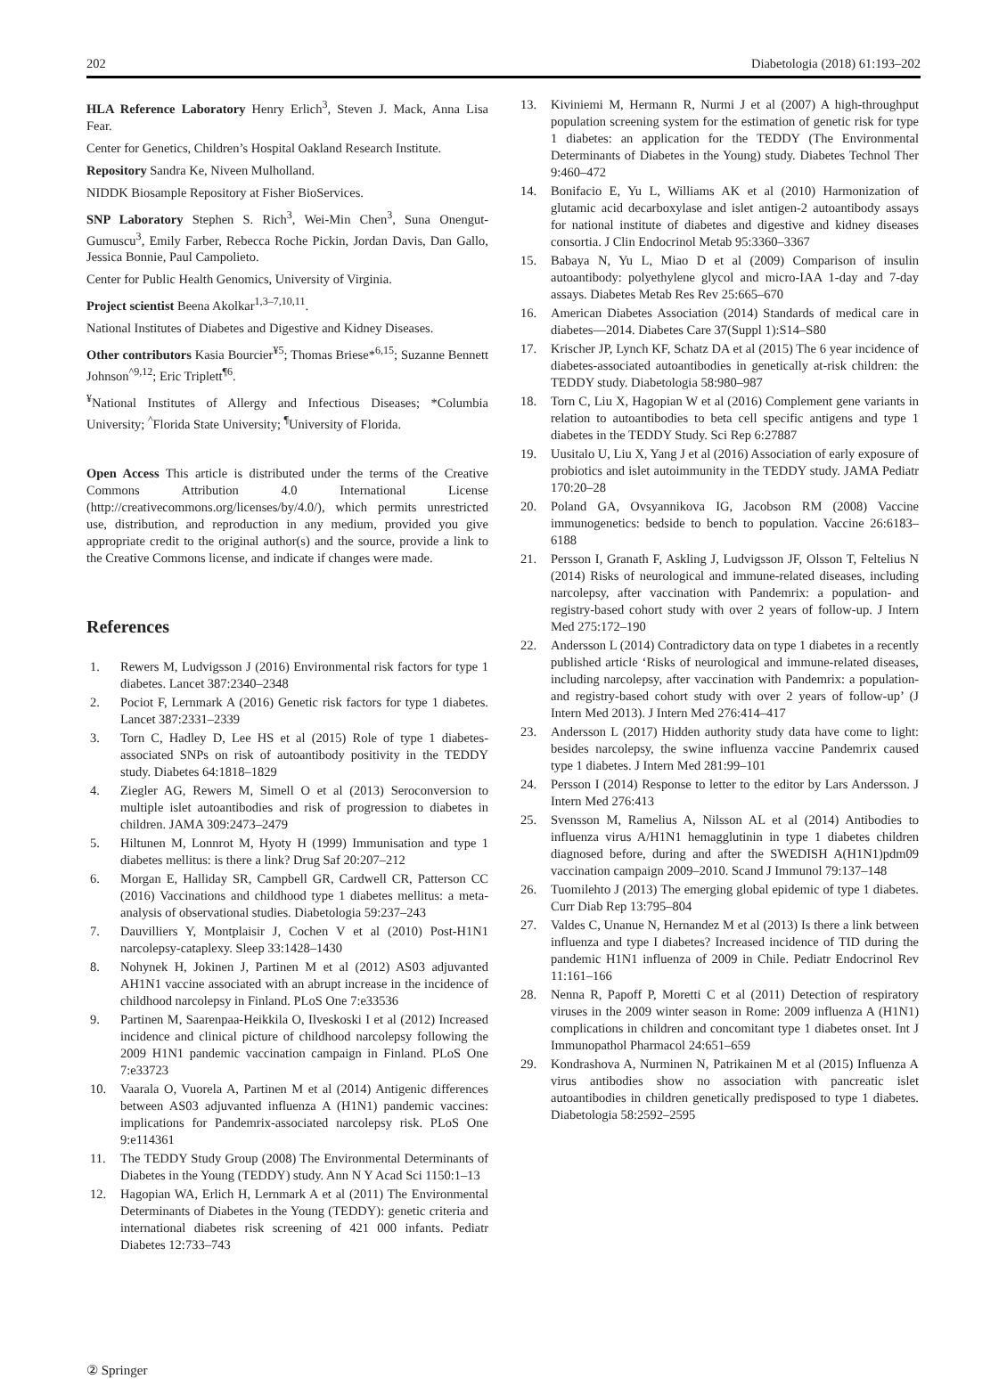202 Diabetologia (2018) 61:193–202
HLA Reference Laboratory Henry Erlich<sup>3</sup>, Steven J. Mack, Anna Lisa Fear.
Center for Genetics, Children’s Hospital Oakland Research Institute.
Repository Sandra Ke, Niveen Mulholland.
NIDDK Biosample Repository at Fisher BioServices.
SNP Laboratory Stephen S. Rich<sup>3</sup>, Wei-Min Chen<sup>3</sup>, Suna Onengut-Gumuscu<sup>3</sup>, Emily Farber, Rebecca Roche Pickin, Jordan Davis, Dan Gallo, Jessica Bonnie, Paul Campolieto.
Center for Public Health Genomics, University of Virginia.
Project scientist Beena Akolkar<sup>1,3–7,10,11</sup>.
National Institutes of Diabetes and Digestive and Kidney Diseases.
Other contributors Kasia Bourcier<sup>¥5</sup>; Thomas Briese*<sup>6,15</sup>; Suzanne Bennett Johnson<sup>^9,12</sup>; Eric Triplett<sup>¶6</sup>.
<sup>¥</sup>National Institutes of Allergy and Infectious Diseases; *Columbia University; <sup>^</sup>Florida State University; <sup>¶</sup>University of Florida.
Open Access This article is distributed under the terms of the Creative Commons Attribution 4.0 International License (http://creativecommons.org/licenses/by/4.0/), which permits unrestricted use, distribution, and reproduction in any medium, provided you give appropriate credit to the original author(s) and the source, provide a link to the Creative Commons license, and indicate if changes were made.
References
1. Rewers M, Ludvigsson J (2016) Environmental risk factors for type 1 diabetes. Lancet 387:2340–2348
2. Pociot F, Lernmark A (2016) Genetic risk factors for type 1 diabetes. Lancet 387:2331–2339
3. Torn C, Hadley D, Lee HS et al (2015) Role of type 1 diabetes-associated SNPs on risk of autoantibody positivity in the TEDDY study. Diabetes 64:1818–1829
4. Ziegler AG, Rewers M, Simell O et al (2013) Seroconversion to multiple islet autoantibodies and risk of progression to diabetes in children. JAMA 309:2473–2479
5. Hiltunen M, Lonnrot M, Hyoty H (1999) Immunisation and type 1 diabetes mellitus: is there a link? Drug Saf 20:207–212
6. Morgan E, Halliday SR, Campbell GR, Cardwell CR, Patterson CC (2016) Vaccinations and childhood type 1 diabetes mellitus: a meta-analysis of observational studies. Diabetologia 59:237–243
7. Dauvilliers Y, Montplaisir J, Cochen V et al (2010) Post-H1N1 narcolepsy-cataplexy. Sleep 33:1428–1430
8. Nohynek H, Jokinen J, Partinen M et al (2012) AS03 adjuvanted AH1N1 vaccine associated with an abrupt increase in the incidence of childhood narcolepsy in Finland. PLoS One 7:e33536
9. Partinen M, Saarenpaa-Heikkila O, Ilveskoski I et al (2012) Increased incidence and clinical picture of childhood narcolepsy following the 2009 H1N1 pandemic vaccination campaign in Finland. PLoS One 7:e33723
10. Vaarala O, Vuorela A, Partinen M et al (2014) Antigenic differences between AS03 adjuvanted influenza A (H1N1) pandemic vaccines: implications for Pandemrix-associated narcolepsy risk. PLoS One 9:e114361
11. The TEDDY Study Group (2008) The Environmental Determinants of Diabetes in the Young (TEDDY) study. Ann N Y Acad Sci 1150:1–13
12. Hagopian WA, Erlich H, Lernmark A et al (2011) The Environmental Determinants of Diabetes in the Young (TEDDY): genetic criteria and international diabetes risk screening of 421 000 infants. Pediatr Diabetes 12:733–743
13. Kiviniemi M, Hermann R, Nurmi J et al (2007) A high-throughput population screening system for the estimation of genetic risk for type 1 diabetes: an application for the TEDDY (The Environmental Determinants of Diabetes in the Young) study. Diabetes Technol Ther 9:460–472
14. Bonifacio E, Yu L, Williams AK et al (2010) Harmonization of glutamic acid decarboxylase and islet antigen-2 autoantibody assays for national institute of diabetes and digestive and kidney diseases consortia. J Clin Endocrinol Metab 95:3360–3367
15. Babaya N, Yu L, Miao D et al (2009) Comparison of insulin autoantibody: polyethylene glycol and micro-IAA 1-day and 7-day assays. Diabetes Metab Res Rev 25:665–670
16. American Diabetes Association (2014) Standards of medical care in diabetes—2014. Diabetes Care 37(Suppl 1):S14–S80
17. Krischer JP, Lynch KF, Schatz DA et al (2015) The 6 year incidence of diabetes-associated autoantibodies in genetically at-risk children: the TEDDY study. Diabetologia 58:980–987
18. Torn C, Liu X, Hagopian W et al (2016) Complement gene variants in relation to autoantibodies to beta cell specific antigens and type 1 diabetes in the TEDDY Study. Sci Rep 6:27887
19. Uusitalo U, Liu X, Yang J et al (2016) Association of early exposure of probiotics and islet autoimmunity in the TEDDY study. JAMA Pediatr 170:20–28
20. Poland GA, Ovsyannikova IG, Jacobson RM (2008) Vaccine immunogenetics: bedside to bench to population. Vaccine 26:6183–6188
21. Persson I, Granath F, Askling J, Ludvigsson JF, Olsson T, Feltelius N (2014) Risks of neurological and immune-related diseases, including narcolepsy, after vaccination with Pandemrix: a population- and registry-based cohort study with over 2 years of follow-up. J Intern Med 275:172–190
22. Andersson L (2014) Contradictory data on type 1 diabetes in a recently published article ‘Risks of neurological and immune-related diseases, including narcolepsy, after vaccination with Pandemrix: a population- and registry-based cohort study with over 2 years of follow-up’ (J Intern Med 2013). J Intern Med 276:414–417
23. Andersson L (2017) Hidden authority study data have come to light: besides narcolepsy, the swine influenza vaccine Pandemrix caused type 1 diabetes. J Intern Med 281:99–101
24. Persson I (2014) Response to letter to the editor by Lars Andersson. J Intern Med 276:413
25. Svensson M, Ramelius A, Nilsson AL et al (2014) Antibodies to influenza virus A/H1N1 hemagglutinin in type 1 diabetes children diagnosed before, during and after the SWEDISH A(H1N1)pdm09 vaccination campaign 2009–2010. Scand J Immunol 79:137–148
26. Tuomilehto J (2013) The emerging global epidemic of type 1 diabetes. Curr Diab Rep 13:795–804
27. Valdes C, Unanue N, Hernandez M et al (2013) Is there a link between influenza and type I diabetes? Increased incidence of TID during the pandemic H1N1 influenza of 2009 in Chile. Pediatr Endocrinol Rev 11:161–166
28. Nenna R, Papoff P, Moretti C et al (2011) Detection of respiratory viruses in the 2009 winter season in Rome: 2009 influenza A (H1N1) complications in children and concomitant type 1 diabetes onset. Int J Immunopathol Pharmacol 24:651–659
29. Kondrashova A, Nurminen N, Patrikainen M et al (2015) Influenza A virus antibodies show no association with pancreatic islet autoantibodies in children genetically predisposed to type 1 diabetes. Diabetologia 58:2592–2595
② Springer